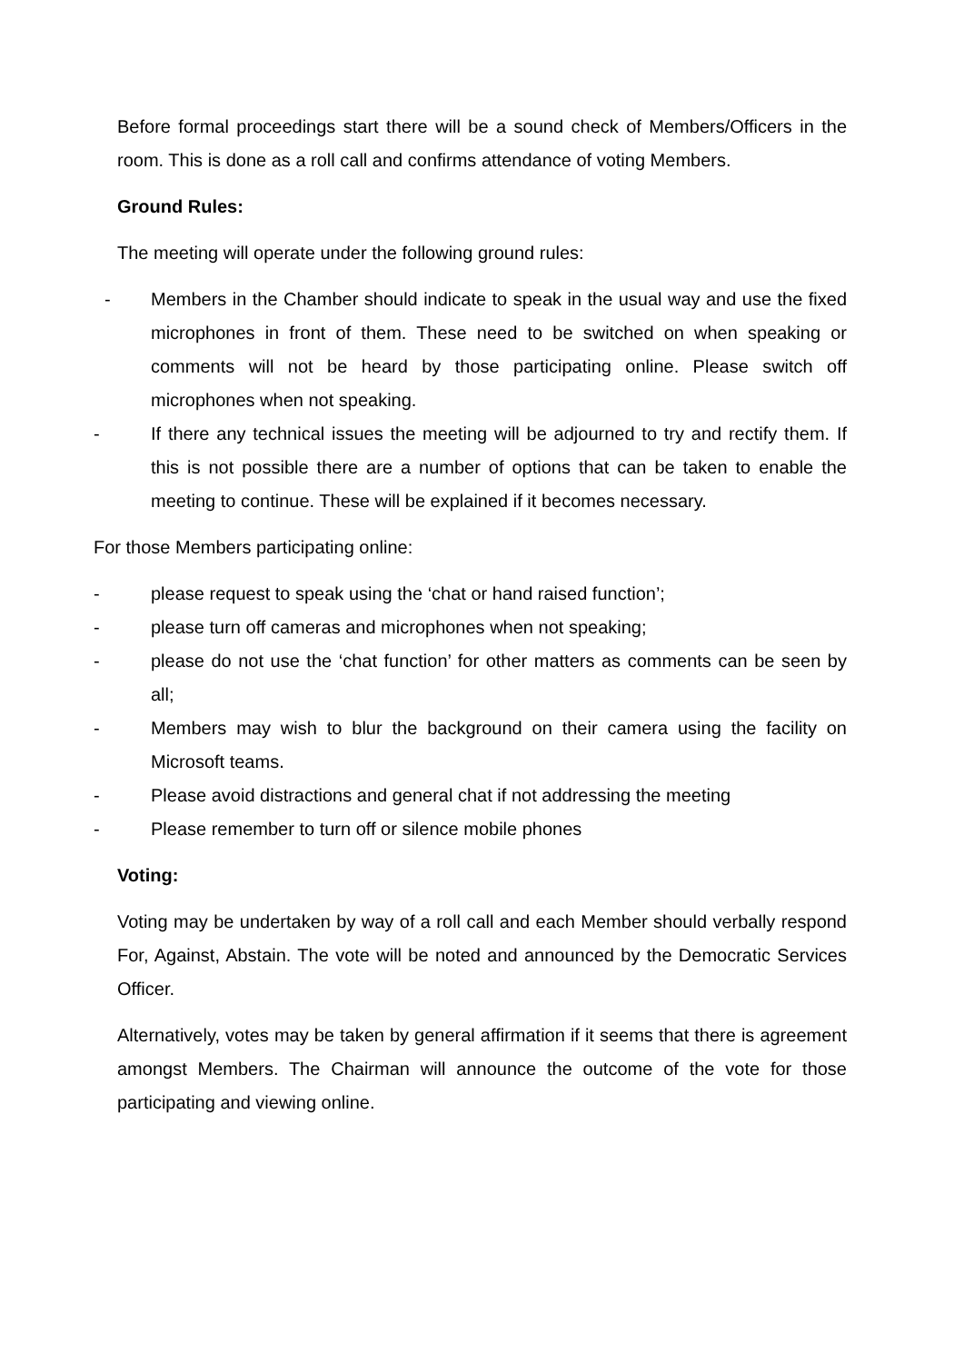Before formal proceedings start there will be a sound check of Members/Officers in the room. This is done as a roll call and confirms attendance of voting Members.
Ground Rules:
The meeting will operate under the following ground rules:
- Members in the Chamber should indicate to speak in the usual way and use the fixed microphones in front of them. These need to be switched on when speaking or comments will not be heard by those participating online. Please switch off microphones when not speaking.
- If there any technical issues the meeting will be adjourned to try and rectify them. If this is not possible there are a number of options that can be taken to enable the meeting to continue. These will be explained if it becomes necessary.
For those Members participating online:
- please request to speak using the ‘chat or hand raised function’;
- please turn off cameras and microphones when not speaking;
- please do not use the ‘chat function’ for other matters as comments can be seen by all;
- Members may wish to blur the background on their camera using the facility on Microsoft teams.
- Please avoid distractions and general chat if not addressing the meeting
- Please remember to turn off or silence mobile phones
Voting:
Voting may be undertaken by way of a roll call and each Member should verbally respond For, Against, Abstain. The vote will be noted and announced by the Democratic Services Officer.
Alternatively, votes may be taken by general affirmation if it seems that there is agreement amongst Members. The Chairman will announce the outcome of the vote for those participating and viewing online.